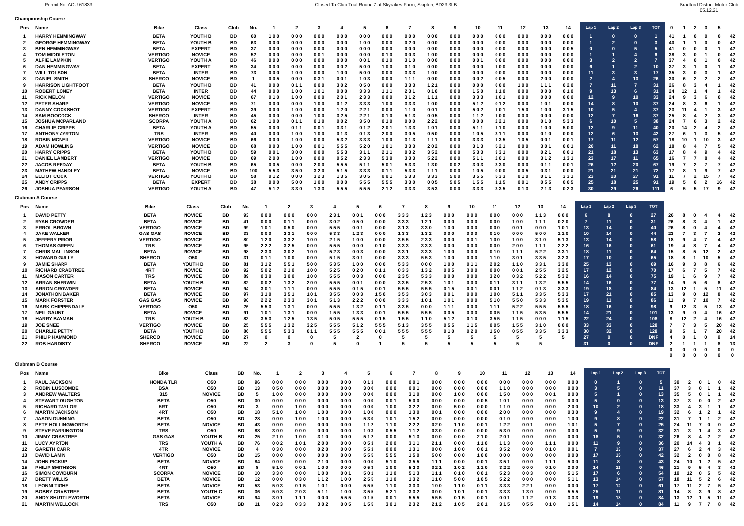Permit No: ACU 61833 Closed To Club Trial Round 7 at Skyrakes Farm, Skipton, BD23 3LB Bradford District Motor Club
05.12.21
Championship Course
| Pos | Name | Bike | Class | Club | No. | 1 | 2 | 3 | 4 | 5 | 6 | 7 | 8 | 9 | 10 | 11 | 12 | 13 | 14 | Lap 1 | Lap 2 | Lap 3 | TOT | 0 | 1 | 2 | 3 | 5 | |
| --- | --- | --- | --- | --- | --- | --- | --- | --- | --- | --- | --- | --- | --- | --- | --- | --- | --- | --- | --- | --- | --- | --- | --- | --- | --- | --- | --- | --- | --- |
| 1 | HARRY HEMMINGWAY | BETA | YOUTH B | BD | 60 | 1 0 0 | 0 0 0 | 0 0 0 | 0 0 0 | 0 0 0 | 0 0 0 | 0 0 0 | 0 0 0 | 0 0 0 | 0 0 0 | 0 0 0 | 0 0 0 | 0 0 0 | 0 0 0 | 1 | 0 | 0 | 1 | 41 | 1 | 0 | 0 | 0 | 42 |
| 2 | GEORGE HEMMINGWAY | BETA | YOUTH B | BD | 63 | 0 0 0 | 0 0 0 | 0 0 0 | 0 0 0 | 1 0 0 | 0 0 0 | 0 2 0 | 0 0 0 | 0 0 0 | 0 0 0 | 0 0 0 | 0 0 0 | 0 0 0 | 0 0 0 | 1 | 2 | 0 | 3 | 40 | 1 | 1 | 0 | 0 | 42 |
| 3 | BEN HEMMINGWAY | BETA | EXPERT | BD | 37 | 0 0 0 | 0 0 0 | 0 0 0 | 0 0 0 | 0 0 0 | 0 0 0 | 0 0 0 | 0 0 0 | 0 0 0 | 0 0 0 | 0 0 0 | 0 0 0 | 0 0 0 | 0 0 5 | 0 | 0 | 5 | 5 | 41 | 0 | 0 | 0 | 1 | 42 |
| 4 | TOM MIDDLETON | VERTIGO | NOVICE | BD | 52 | 0 0 0 | 0 0 0 | 0 0 1 | 0 0 0 | 0 0 0 | 0 1 0 | 0 0 3 | 1 0 0 | 0 0 0 | 0 0 0 | 0 0 0 | 0 0 0 | 0 0 0 | 0 0 0 | 1 | 1 | 4 | 6 | 38 | 3 | 0 | 1 | 0 | 42 |
| 5 | ALFIE LAMPKIN | VERTIGO | YOUTH A | BD | 46 | 0 0 0 | 0 0 0 | 0 0 0 | 0 0 0 | 0 0 1 | 0 1 0 | 3 1 0 | 0 0 0 | 0 0 0 | 0 0 1 | 0 0 0 | 0 0 0 | 0 0 0 | 0 0 0 | 3 | 2 | 2 | 7 | 37 | 4 | 0 | 1 | 0 | 42 |
| 6 | DAN HEMMINGWAY | BETA | EXPERT | BD | 34 | 0 0 0 | 0 0 0 | 0 0 0 | 0 0 2 | 5 0 0 | 1 0 0 | 0 1 0 | 0 0 0 | 0 0 0 | 0 0 0 | 1 0 0 | 0 0 0 | 0 0 0 | 0 0 0 | 6 | 1 | 2 | 10 | 37 | 3 | 1 | 0 | 1 | 42 |
| 7 | WILL TOLSON | BETA | INTER | BD | 73 | 0 0 0 | 1 0 0 | 0 0 0 | 1 0 0 | 5 0 0 | 0 0 0 | 3 3 3 | 1 0 0 | 0 0 0 | 0 0 0 | 0 0 0 | 0 0 0 | 0 0 0 | 0 0 0 | 11 | 3 | 3 | 17 | 35 | 3 | 0 | 3 | 1 | 42 |
| 8 | DANIEL SMITH | SHERCO | NOVICE | BD | 1 | 0 0 5 | 0 0 0 | 0 3 1 | 0 0 1 | 1 0 3 | 0 0 0 | 1 1 1 | 0 0 0 | 0 0 0 | 0 0 2 | 0 0 5 | 0 0 0 | 2 0 0 | 0 0 0 | 2 | 4 | 13 | 26 | 30 | 6 | 2 | 2 | 2 | 42 |
| 9 | HARRISON LIGHTFOOT | BETA | YOUTH B | BD | 41 | 0 0 0 | 0 1 1 | 0 0 0 | 3 0 2 | 0 5 0 | 0 0 0 | 3 3 3 | 1 2 1 | 0 0 0 | 0 0 0 | 0 0 0 | 1 0 0 | 1 1 1 | 0 2 0 | 7 | 11 | 7 | 31 | 26 | 8 | 3 | 4 | 1 | 42 |
| 10 | ROBERT LONEY | BETA | INTER | BD | 44 | 0 0 0 | 1 0 0 | 1 0 1 | 0 0 0 | 3 3 3 | 1 1 1 | 2 3 1 | 0 1 0 | 0 0 0 | 1 5 0 | 1 1 0 | 0 0 0 | 0 0 0 | 0 1 0 | 9 | 13 | 6 | 31 | 24 | 12 | 1 | 4 | 1 | 42 |
| 11 | RICK MELON | VERTIGO | NOVICE | BD | 67 | 0 1 0 | 1 0 0 | 0 0 0 | 2 0 1 | 2 3 3 | 0 0 0 | 3 1 2 | 1 1 1 | 0 0 0 | 3 3 3 | 1 0 1 | 0 0 0 | 0 0 0 | 0 0 0 | 12 | 9 | 10 | 33 | 24 | 9 | 3 | 6 | 0 | 42 |
| 12 | PETER SHARP | VERTIGO | NOVICE | BD | 71 | 0 0 0 | 0 0 0 | 1 0 0 | 0 1 2 | 3 3 3 | 1 0 0 | 3 3 3 | 1 0 0 | 0 0 0 | 5 1 2 | 0 1 2 | 0 0 0 | 1 0 1 | 0 0 0 | 14 | 8 | 10 | 37 | 24 | 8 | 3 | 6 | 1 | 42 |
| 13 | DANNY COCKSHOT | VERTIGO | EXPERT | BD | 39 | 0 0 0 | 1 0 0 | 0 0 0 | 1 2 0 | 2 2 1 | 0 0 0 | 1 1 0 | 0 0 1 | 0 0 0 | 5 0 2 | 1 0 1 | 1 5 0 | 1 0 0 | 3 1 5 | 10 | 5 | 4 | 37 | 23 | 11 | 4 | 1 | 3 | 42 |
| 14 | SAM BOOCOCK | SHERCO | INTER | BD | 45 | 0 0 0 | 0 0 0 | 1 0 0 | 3 2 5 | 2 2 1 | 0 1 0 | 5 1 3 | 0 0 5 | 0 0 0 | 1 1 2 | 1 0 0 | 0 0 0 | 0 0 0 | 0 0 0 | 12 | 7 | 16 | 37 | 25 | 8 | 4 | 2 | 3 | 42 |
| 15 | JOSHUA MCPARLAND | SCORPA | YOUTH A | BD | 62 | 1 0 0 | 0 1 1 | 0 1 0 | 0 0 2 | 3 5 0 | 0 1 0 | 0 0 0 | 2 2 2 | 0 0 0 | 0 0 0 | 2 2 1 | 0 0 0 | 0 1 0 | 5 3 3 | 6 | 10 | 5 | 38 | 24 | 7 | 6 | 3 | 2 | 42 |
| 16 | CHARLIE CRIPPS | BETA | YOUTH A | BD | 55 | 0 0 0 | 0 1 1 | 0 0 1 | 3 3 1 | 0 1 2 | 2 0 1 | 1 3 3 | 1 0 1 | 0 0 0 | 5 1 1 | 1 1 0 | 0 0 0 | 1 0 0 | 5 0 0 | 12 | 9 | 11 | 40 | 20 | 14 | 2 | 4 | 2 | 42 |
| 17 | ANTHONY AYRTON | TRS | INTER | BD | 40 | 0 0 0 | 1 0 0 | 1 0 0 | 0 1 3 | 0 1 3 | 2 0 0 | 3 0 5 | 0 5 0 | 0 0 0 | 1 0 5 | 3 1 1 | 0 0 0 | 0 1 0 | 0 0 0 | 12 | 6 | 13 | 42 | 27 | 6 | 1 | 3 | 5 | 42 |
| 18 | ROBIN MCNEIL | VERTIGO | NOVICE | BD | 66 | 0 0 0 | 1 0 0 | 0 0 0 | 5 3 2 | 3 3 3 | 1 0 0 | 3 1 3 | 1 1 1 | 0 0 0 | 3 3 3 | 1 3 5 | 1 0 5 | 0 0 1 | 0 0 1 | 17 | 11 | 12 | 57 | 18 | 10 | 1 | 10 | 3 | 42 |
| 19 | ADAM HOWLING | VERTIGO | NOVICE | BD | 68 | 0 0 3 | 1 0 0 | 0 0 1 | 5 5 5 | 5 2 0 | 1 0 1 | 3 3 3 | 2 0 2 | 0 0 0 | 3 1 3 | 5 2 1 | 0 0 0 | 3 0 1 | 0 0 1 | 20 | 11 | 18 | 62 | 18 | 8 | 4 | 7 | 5 | 42 |
| 20 | HARRY CRIPPS | BETA | YOUTH B | BD | 59 | 0 0 1 | 3 0 0 | 0 0 0 | 5 5 3 | 3 1 1 | 2 1 1 | 0 3 2 | 3 5 2 | 0 0 0 | 5 3 3 | 3 3 1 | 0 0 0 | 0 2 1 | 0 0 1 | 21 | 18 | 13 | 63 | 17 | 8 | 4 | 9 | 4 | 42 |
| 21 | DANIEL LAMBERT | VERTIGO | NOVICE | BD | 69 | 2 0 0 | 1 0 0 | 0 0 0 | 0 5 2 | 2 3 3 | 5 3 0 | 3 3 3 | 5 2 2 | 0 0 0 | 5 1 1 | 2 0 1 | 0 0 0 | 3 1 2 | 1 3 1 | 23 | 17 | 11 | 65 | 16 | 7 | 7 | 8 | 4 | 42 |
| 22 | JACOB REEDAY | BETA | YOUTH B | BD | 65 | 0 0 5 | 0 0 0 | 2 0 0 | 5 5 5 | 5 1 1 | 5 0 1 | 5 3 3 | 1 3 0 | 0 0 2 | 3 0 3 | 3 3 0 | 0 0 0 | 0 1 1 | 0 0 1 | 26 | 12 | 20 | 67 | 19 | 7 | 2 | 7 | 7 | 42 |
| 23 | MATHEW HANDLEY | BETA | NOVICE | BD | 100 | 5 5 3 | 3 5 0 | 3 2 0 | 5 1 5 | 3 3 3 | 0 1 1 | 5 3 3 | 1 1 1 | 0 0 0 | 1 0 5 | 0 0 0 | 0 0 5 | 0 3 1 | 0 0 0 | 21 | 21 | 21 | 72 | 17 | 8 | 1 | 9 | 7 | 42 |
| 24 | ELLIOT COCK | VERTIGO | YOUTH B | BD | 58 | 0 1 2 | 0 0 0 | 3 2 3 | 1 3 5 | 3 0 5 | 0 0 1 | 5 3 3 | 3 3 3 | 5 0 0 | 3 5 5 | 5 3 3 | 0 1 0 | 0 1 1 | 3 3 1 | 23 | 20 | 27 | 91 | 11 | 7 | 2 | 15 | 7 | 42 |
| 25 | ANDY CRIPPS | BETA | EXPERT | BD | 38 | 0 0 0 | 5 0 0 | 1 0 0 | 0 0 0 | 5 5 5 | 5 5 5 | 3 3 0 | 0 0 5 | 5 0 5 | 1 5 5 | 1 1 5 | 0 0 1 | 0 5 5 | 0 0 5 | 25 | 18 | 25 | 91 | 19 | 5 | 0 | 2 | 16 | 42 |
| 26 | JOSHUA PEARSON | VERTIGO | YOUTH A | BD | 47 | 5 1 2 | 3 3 0 | 1 3 3 | 5 5 5 | 5 5 5 | 2 1 2 | 3 3 3 | 3 5 3 | 0 0 0 | 3 3 3 | 3 3 5 | 0 1 3 | 2 1 3 | 0 2 3 | 30 | 29 | 26 | 111 | 6 | 5 | 5 | 17 | 9 | 42 |
Clubman A Course
| Pos | Name | Bike | Class | Club | No. | 1 | 2 | 3 | 4 | 5 | 6 | 7 | 8 | 9 | 10 | 11 | 12 | 13 | 14 | Lap 1 | Lap 2 | Lap 3 | TOT | | | | | | |
| --- | --- | --- | --- | --- | --- | --- | --- | --- | --- | --- | --- | --- | --- | --- | --- | --- | --- | --- | --- | --- | --- | --- | --- | --- | --- | --- | --- | --- | --- |
| 1 | DAVID PETTY | BETA | NOVICE | BD | 93 | 0 0 0 | 0 0 0 | 0 0 0 | 2 3 1 | 0 0 1 | 0 0 0 | 3 3 3 | 1 2 3 | 0 0 0 | 0 0 0 | 0 0 0 | 0 0 0 | 1 1 3 | 0 0 0 | 6 | 8 | 0 | 27 | 26 | 8 | 0 | 4 | 4 | 42 |
| 2 | RYAN CROWDER | BETA | NOVICE | BD | 41 | 0 0 0 | 0 1 1 | 0 0 0 | 3 0 2 | 0 5 0 | 0 0 0 | 3 3 3 | 1 2 1 | 0 0 0 | 0 0 0 | 0 0 0 | 1 0 0 | 1 1 1 | 0 2 0 | 7 | 11 | 0 | 31 | 26 | 8 | 3 | 4 | 1 | 42 |
| 3 | ERROL BROWN | VERTIGO | NOVICE | BD | 99 | 1 0 1 | 0 5 0 | 0 0 0 | 5 5 5 | 0 0 1 | 0 0 0 | 3 1 3 | 3 3 0 | 1 0 0 | 0 0 0 | 0 0 0 | 0 0 1 | 0 0 0 | 1 0 1 | 13 | 14 | 0 | 40 | 26 | 8 | 0 | 4 | 4 | 42 |
| 4 | JAKE WALKER | GAS GAS | NOVICE | BD | 33 | 0 0 0 | 2 3 1 | 0 0 0 | 5 3 3 | 1 2 3 | 0 0 0 | 1 3 3 | 1 3 2 | 0 0 0 | 0 0 0 | 0 1 0 | 0 0 0 | 5 0 0 | 1 1 0 | 10 | 14 | 0 | 44 | 23 | 7 | 3 | 7 | 2 | 42 |
| 5 | JEFFERY PRIOR | VERTIGO | NOVICE | BD | 80 | 1 2 0 | 3 3 2 | 1 0 0 | 2 1 5 | 1 0 0 | 0 0 0 | 3 5 5 | 2 3 3 | 0 0 0 | 0 0 1 | 1 0 0 | 1 0 0 | 3 1 0 | 5 1 3 | 13 | 14 | 0 | 58 | 18 | 9 | 4 | 7 | 4 | 42 |
| 6 | THOMAS GREEN | TRS | NOVICE | BD | 95 | 2 2 2 | 3 2 5 | 0 0 0 | 5 5 5 | 0 0 0 | 0 1 0 | 3 3 3 | 3 3 3 | 0 0 0 | 0 0 0 | 0 0 0 | 2 0 0 | 1 1 1 | 2 2 2 | 16 | 16 | 0 | 61 | 19 | 4 | 8 | 7 | 4 | 42 |
| 7 | CHRIS MALLINSON | BETA | NOVICE | BD | 98 | 2 3 3 | 3 0 2 | 1 0 0 | 5 2 3 | 0 0 3 | 0 0 0 | 3 3 1 | 3 3 3 | 1 0 0 | 0 0 0 | 0 1 0 | 1 1 1 | 5 2 2 | 3 3 1 | 18 | 11 | 0 | 64 | 15 | 8 | 5 | 12 | 2 | 42 |
| 8 | HOWARD GULLY | SHERCO | O50 | BD | 31 | 0 1 1 | 1 0 0 | 0 0 0 | 5 1 5 | 3 0 1 | 0 0 0 | 3 3 3 | 5 5 3 | 1 0 0 | 0 0 0 | 1 1 0 | 3 0 1 | 3 3 5 | 3 2 3 | 17 | 10 | 0 | 65 | 18 | 8 | 1 | 10 | 5 | 42 |
| 9 | JAMIE SHARP | BETA | YOUTH B | BD | 81 | 3 1 2 | 5 5 1 | 5 0 0 | 5 3 5 | 1 0 0 | 0 0 0 | 5 3 3 | 0 0 0 | 1 0 0 | 0 1 1 | 2 0 2 | 1 1 0 | 3 3 1 | 3 3 0 | 25 | 13 | 0 | 69 | 16 | 9 | 3 | 8 | 6 | 42 |
| 10 | RICHARD CRABTREE | 4RT | NOVICE | BD | 92 | 5 0 2 | 2 1 0 | 1 0 0 | 5 2 5 | 0 2 0 | 0 1 1 | 0 3 3 | 1 3 2 | 0 0 5 | 3 0 0 | 0 0 0 | 0 0 1 | 2 5 5 | 3 2 5 | 17 | 12 | 0 | 70 | 17 | 6 | 7 | 5 | 7 | 42 |
| 11 | MASON CARTER | TRS | NOVICE | BD | 89 | 0 3 0 | 3 0 0 | 1 0 0 | 5 5 5 | 0 0 3 | 0 0 0 | 2 3 5 | 5 3 3 | 0 0 0 | 0 0 0 | 3 2 0 | 0 3 2 | 5 2 2 | 5 3 2 | 16 | 14 | 0 | 75 | 19 | 1 | 6 | 9 | 7 | 42 |
| 12 | ARRAN SHERWIN | BETA | YOUTH B | BD | 82 | 0 0 2 | 1 3 2 | 2 0 0 | 5 5 5 | 0 0 1 | 0 0 0 | 3 3 5 | 2 5 3 | 1 0 1 | 0 0 0 | 0 1 1 | 3 1 1 | 1 3 2 | 5 5 5 | 14 | 16 | 0 | 77 | 14 | 9 | 5 | 6 | 8 | 42 |
| 13 | ARRON CROWDER | BETA | NOVICE | BD | 94 | 3 0 1 | 1 1 1 | 0 0 0 | 5 5 5 | 0 1 5 | 0 0 1 | 5 5 5 | 5 5 5 | 0 1 5 | 0 0 1 | 0 0 1 | 1 1 2 | 0 1 3 | 3 3 3 | 19 | 18 | 0 | 84 | 13 | 12 | 1 | 5 | 11 | 42 |
| 14 | JONATHON BAKER | BETA | NOVICE | BD | 97 | 3 1 0 | 3 5 1 | 1 0 1 | 3 5 5 | 0 0 3 | 1 5 0 | 3 5 3 | 3 0 3 | 0 0 1 | 0 0 0 | 1 0 0 | 5 1 1 | 3 3 5 | 5 3 3 | 17 | 21 | 0 | 85 | 13 | 9 | 0 | 12 | 8 | 42 |
| 15 | MARK FORSTER | GAS GAS | NOVICE | BD | 90 | 2 2 2 | 2 3 3 | 3 0 1 | 5 1 3 | 2 2 2 | 0 0 0 | 3 3 3 | 1 0 1 | 1 0 1 | 0 0 0 | 5 1 0 | 5 5 0 | 5 3 3 | 5 3 5 | 19 | 11 | 0 | 86 | 11 | 9 | 7 | 10 | 7 | 42 |
| 16 | MARK CHIPPENDALE | VERTIGO | O50 | BD | 26 | 5 5 3 | 1 3 1 | 0 0 0 | 5 5 5 | 1 3 2 | 0 1 1 | 3 3 5 | 0 0 0 | 1 1 1 | 0 0 0 | 1 1 1 | 5 2 2 | 5 5 5 | 5 5 5 | 18 | 16 | 0 | 98 | 9 | 12 | 3 | 5 | 13 | 42 |
| 17 | NEIL GAUNT | BETA | NOVICE | BD | 91 | 1 0 1 | 1 3 1 | 0 0 0 | 1 5 5 | 1 3 3 | 0 0 1 | 5 5 5 | 5 5 5 | 0 0 5 | 0 0 0 | 0 0 5 | 1 1 5 | 5 3 5 | 5 5 5 | 14 | 21 | 0 | 101 | 13 | 9 | 0 | 4 | 16 | 42 |
| 18 | HARRY BAYMAN | TRS | YOUTH B | BD | 83 | 3 5 3 | 1 2 5 | 1 3 5 | 5 0 5 | 5 5 5 | 0 1 5 | 1 5 5 | 1 1 0 | 5 1 2 | 0 1 0 | 3 5 5 | 1 1 5 | 0 0 0 | 1 1 5 | 22 | 24 | 0 | 108 | 8 | 12 | 2 | 4 | 16 | 42 |
| 19 | JOE SNEE | VERTIGO | NOVICE | BD | 25 | 5 5 5 | 1 3 2 | 3 2 5 | 5 5 5 | 5 1 2 | 5 5 5 | 5 1 3 | 3 5 5 | 0 5 5 | 1 1 5 | 0 0 5 | 1 5 5 | 3 1 0 | 0 0 0 | 33 | 33 | 0 | 128 | 7 | 7 | 3 | 5 | 20 | 42 |
| 20 | CHARLIE PETTY | BETA | YOUTH B | BD | 86 | 5 5 5 | 5 3 3 | 0 1 1 | 5 5 5 | 5 5 5 | 0 0 1 | 5 5 5 | 5 5 5 | 0 1 0 | 0 2 0 | 1 5 0 | 0 5 5 | 3 3 5 | 3 3 3 | 30 | 32 | 0 | 128 | 9 | 5 | 1 | 7 | 20 | 42 |
| 21 | PHILIP HAMMOND | SHERCO | NOVICE | BD | 27 | 0 | 0 | 0 | 5 | 2 | 0 | 5 | 5 | 5 | 5 | 5 | 5 | 5 | 5 | 27 | 0 | 0 | DNF | 4 | 0 | 1 | 0 | 9 | 14 |
| 22 | ROB HARDISTY | SHERCO | NOVICE | BD | 22 | 2 | 3 | 0 | 5 | 0 | 1 | 5 | 5 | 5 | 5 | 5 | 5 | 5 | | 31 | 0 | 0 | DNF | 2 | 1 | 1 | 1 | 8 | 13 |
| | | | | | | | | | | | | | | | | | | | | | | | | 0 | 0 | 0 | 0 | 0 | 0 |
| | | | | | | | | | | | | | | | | | | | | | | | | 0 | 0 | 0 | 0 | 0 | 0 |
Clubman B Course
| Pos | Name | Bike | Class | BD | No. | 1 | 2 | 3 | 4 | 5 | 6 | 7 | 8 | 9 | 10 | 11 | 12 | 13 | 14 | Lap 1 | Lap 2 | Lap 3 | TOT | | | | | | |
| --- | --- | --- | --- | --- | --- | --- | --- | --- | --- | --- | --- | --- | --- | --- | --- | --- | --- | --- | --- | --- | --- | --- | --- | --- | --- | --- | --- | --- | --- |
| 1 | PAUL JACKSON | HONDA TLR | O50 | BD | 96 | 0 0 0 | 0 0 0 | 0 0 0 | 0 0 0 | 0 1 3 | 0 0 0 | 0 0 1 | 0 0 0 | 0 0 0 | 0 0 0 | 0 0 0 | 0 0 0 | 0 0 0 | 0 0 0 | 0 | 1 | 0 | 5 | 39 | 2 | 0 | 1 | 0 | 42 |
| 2 | ROBIN LUSCOMBE | BSA | O50 | BD | 13 | 0 5 0 | 0 0 0 | 0 0 0 | 0 0 0 | 3 0 0 | 0 0 0 | 0 0 1 | 0 0 0 | 0 0 0 | 0 0 0 | 1 1 0 | 0 0 0 | 0 0 0 | 0 0 0 | 3 | 5 | 0 | 11 | 37 | 3 | 0 | 1 | 1 | 42 |
| 3 | ANDREW WALTERS | 315 | NOVICE | BD | 5 | 1 0 0 | 0 0 0 | 0 0 0 | 0 0 0 | 0 0 0 | 0 0 0 | 3 1 0 | 0 0 0 | 1 0 0 | 0 0 0 | 1 5 0 | 0 0 0 | 0 0 1 | 0 0 0 | 5 | 1 | 0 | 13 | 35 | 5 | 0 | 1 | 1 | 42 |
| 4 | STEWART OUGHTON | BETA | O50 | BD | 30 | 0 0 0 | 0 0 0 | 0 0 0 | 0 0 0 | 0 0 0 | 0 0 1 | 5 0 0 | 0 0 0 | 0 0 0 | 0 0 5 | 1 0 1 | 0 0 0 | 0 0 0 | 0 0 0 | 5 | 0 | 0 | 13 | 37 | 3 | 0 | 0 | 2 | 42 |
| 5 | RICHARD TAYLOR | 5RT | O50 | BD | 3 | 0 0 0 | 1 0 0 | 0 0 0 | 0 0 0 | 0 0 0 | 1 0 0 | 3 2 2 | 0 0 0 | 5 0 0 | 0 0 0 | 1 1 0 | 0 0 0 | 0 0 0 | 2 0 0 | 10 | 2 | 0 | 18 | 33 | 4 | 3 | 1 | 1 | 42 |
| 6 | MARTIN JACKSON | 4RT | O50 | BD | 18 | 5 1 0 | 1 0 0 | 1 0 0 | 0 0 0 | 1 0 0 | 0 0 0 | 1 3 0 | 0 0 1 | 0 0 0 | 0 0 0 | 2 0 0 | 0 0 0 | 0 0 0 | 0 3 0 | 9 | 4 | 0 | 19 | 32 | 6 | 1 | 2 | 1 | 42 |
| 7 | JASON DUNNING | BETA | O50 | BD | 28 | 0 0 0 | 1 0 0 | 1 0 0 | 0 0 0 | 5 3 0 | 1 0 1 | 1 5 2 | 0 0 0 | 0 0 0 | 0 0 0 | 0 1 0 | 0 0 0 | 0 0 0 | 1 0 0 | 9 | 8 | 0 | 22 | 31 | 7 | 1 | 1 | 2 | 42 |
| 8 | PETE HOLLINGWORTH | BETA | NOVICE | BD | 43 | 0 0 0 | 0 0 0 | 0 0 0 | 0 0 0 | 1 1 2 | 1 1 0 | 2 2 2 | 0 2 0 | 1 1 0 | 0 0 1 | 1 2 2 | 0 0 1 | 0 0 0 | 1 0 1 | 5 | 7 | 0 | 25 | 24 | 11 | 7 | 0 | 0 | 42 |
| 9 | STEVE FARRINGTON | TRS | O50 | BD | 88 | 3 0 0 | 0 0 0 | 0 0 0 | 0 0 0 | 1 0 3 | 0 5 5 | 1 1 2 | 0 3 0 | 0 0 0 | 0 0 0 | 5 3 0 | 0 0 0 | 0 0 0 | 0 0 0 | 5 | 9 | 0 | 32 | 31 | 3 | 1 | 4 | 3 | 42 |
| 10 | JIMMY CRABTREE | GAS GAS | YOUTH B | BD | 25 | 2 1 0 | 1 0 0 | 3 1 0 | 0 0 0 | 5 1 2 | 0 0 0 | 5 1 3 | 0 0 0 | 0 0 0 | 2 1 0 | 2 0 1 | 0 0 0 | 0 0 0 | 0 0 0 | 18 | 5 | 0 | 32 | 26 | 8 | 4 | 2 | 2 | 42 |
| 11 | LUCY AYRTON | TRS | YOUTH A | BD | 76 | 0 0 2 | 1 0 1 | 2 0 0 | 0 0 0 | 0 5 3 | 2 0 0 | 3 1 1 | 2 1 1 | 0 0 0 | 1 1 0 | 1 1 3 | 0 0 0 | 1 1 1 | 0 0 0 | 11 | 9 | 0 | 36 | 20 | 14 | 4 | 3 | 1 | 42 |
| 12 | GARETH CARR | 4TR | NOVICE | BD | 4 | 0 3 0 | 0 0 0 | 0 2 0 | 0 0 0 | 5 5 3 | 0 0 0 | 1 3 1 | 0 0 0 | 1 0 0 | 0 0 1 | 3 5 2 | 0 0 0 | 0 1 0 | 0 0 1 | 7 | 13 | 0 | 37 | 27 | 6 | 2 | 4 | 3 | 42 |
| 13 | DAVID LAMIN | VERTIGO | O50 | BD | 15 | 0 0 0 | 0 0 0 | 0 0 0 | 0 0 0 | 5 5 5 | 5 5 5 | 1 5 0 | 5 0 0 | 0 0 0 | 1 0 0 | 0 0 0 | 0 0 0 | 0 0 0 | 0 0 0 | 17 | 15 | 0 | 42 | 32 | 2 | 0 | 0 | 8 | 42 |
| 14 | JOHN PICKUP | BETA | NOVICE | BD | 84 | 0 0 0 | 0 0 0 | 2 1 0 | 0 0 0 | 0 0 0 | 5 1 0 | 3 5 5 | 1 1 1 | 0 0 0 | 0 0 1 | 3 5 1 | 0 0 0 | 1 1 1 | 5 0 0 | 11 | 8 | 0 | 43 | 24 | 10 | 1 | 2 | 5 | 42 |
| 15 | PHILIP SMITHSON | 4RT | O50 | BD | 8 | 5 1 0 | 0 0 1 | 1 0 0 | 0 0 0 | 0 5 3 | 1 0 0 | 5 2 3 | 0 2 1 | 1 0 2 | 1 1 0 | 3 2 2 | 0 0 0 | 0 1 0 | 3 0 0 | 14 | 11 | 0 | 46 | 21 | 9 | 5 | 4 | 3 | 42 |
| 16 | SIMON COWBURN | SCORPA | NOVICE | BD | 10 | 3 3 0 | 0 0 0 | 1 0 0 | 0 0 1 | 5 0 1 | 1 1 0 | 5 1 3 | 1 1 1 | 0 1 0 | 0 0 1 | 5 2 3 | 0 0 3 | 0 0 0 | 5 1 5 | 17 | 6 | 0 | 54 | 19 | 12 | 0 | 5 | 5 | 42 |
| 17 | BRETT WILLIS | BETA | NOVICE | BD | 12 | 0 0 0 | 0 3 0 | 1 1 2 | 1 0 0 | 2 5 5 | 1 1 0 | 1 3 2 | 1 1 0 | 5 0 0 | 1 0 5 | 5 2 2 | 0 0 0 | 0 0 0 | 5 1 1 | 13 | 14 | 0 | 57 | 18 | 11 | 5 | 2 | 6 | 42 |
| 18 | LEONNI TIGHE | BETA | NOVICE | BD | 53 | 5 0 3 | 0 1 5 | 1 0 1 | 0 0 0 | 5 5 5 | 1 1 0 | 3 3 3 | 1 0 0 | 1 1 0 | 0 1 1 | 3 3 3 | 2 2 1 | 0 0 0 | 0 0 0 | 17 | 12 | 0 | 61 | 17 | 11 | 2 | 7 | 5 | 42 |
| 19 | BOBBY CRABTREE | BETA | YOUTH C | BD | 36 | 5 0 3 | 2 0 3 | 5 1 1 | 1 0 0 | 3 5 5 | 5 2 1 | 3 3 2 | 0 0 0 | 1 0 1 | 0 0 1 | 3 3 3 | 1 3 0 | 0 0 0 | 5 5 5 | 25 | 11 | 0 | 81 | 14 | 8 | 3 | 9 | 8 | 42 |
| 20 | ANDY SHUTTLEWORTH | BETA | NOVICE | BD | 94 | 3 0 1 | 1 1 1 | 0 0 0 | 5 5 5 | 0 1 5 | 0 0 1 | 5 5 5 | 5 5 5 | 0 1 5 | 0 0 1 | 0 0 1 | 1 1 2 | 0 1 3 | 3 3 3 | 19 | 18 | 0 | 84 | 13 | 12 | 1 | 5 | 11 | 42 |
| 21 | MARTIN WELLOCK | TRS | O50 | BD | 11 | 0 2 3 | 0 3 3 | 3 0 2 | 0 0 5 | 1 5 5 | 3 0 1 | 2 3 2 | 2 1 2 | 1 0 5 | 2 0 1 | 3 1 5 | 0 5 5 | 0 1 0 | 1 5 1 | 14 | 14 | 0 | 84 | 11 | 9 | 7 | 7 | 8 | 42 |